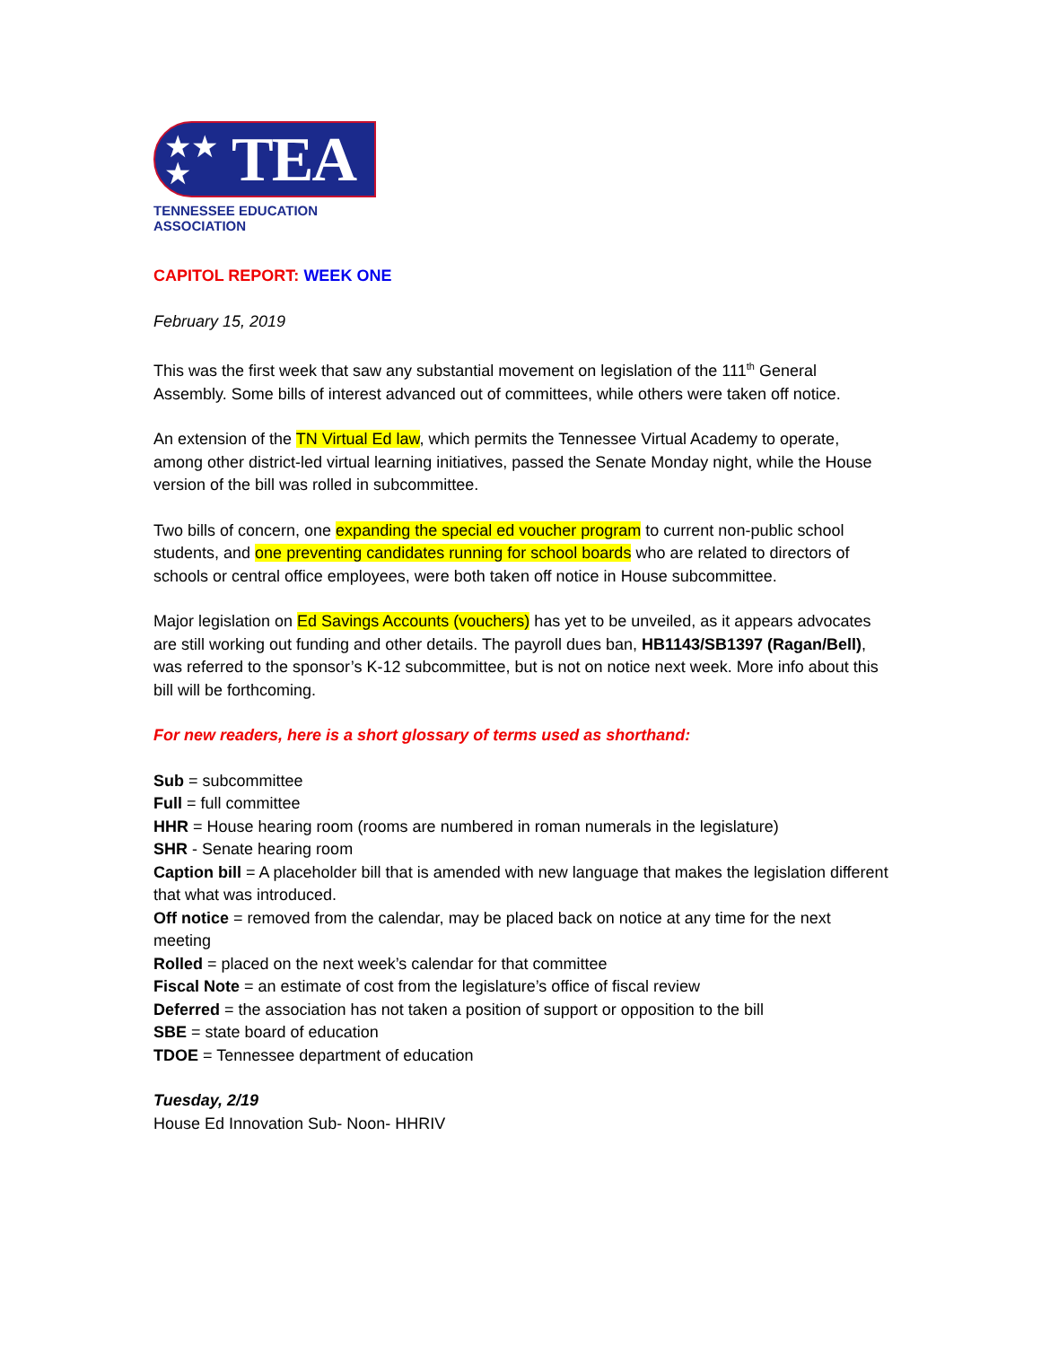★★
★ TEA
TENNESSEE EDUCATION ASSOCIATION
CAPITOL REPORT: WEEK ONE
February 15, 2019
This was the first week that saw any substantial movement on legislation of the 111<sup>th</sup> General Assembly. Some bills of interest advanced out of committees, while others were taken off notice.
An extension of the TN Virtual Ed law, which permits the Tennessee Virtual Academy to operate, among other district-led virtual learning initiatives, passed the Senate Monday night, while the House version of the bill was rolled in subcommittee.
Two bills of concern, one expanding the special ed voucher program to current non-public school students, and one preventing candidates running for school boards who are related to directors of schools or central office employees, were both taken off notice in House subcommittee.
Major legislation on Ed Savings Accounts (vouchers) has yet to be unveiled, as it appears advocates are still working out funding and other details. The payroll dues ban, HB1143/SB1397 (Ragan/Bell), was referred to the sponsor’s K-12 subcommittee, but is not on notice next week. More info about this bill will be forthcoming.
For new readers, here is a short glossary of terms used as shorthand:
Sub = subcommittee
Full = full committee
HHR = House hearing room (rooms are numbered in roman numerals in the legislature)
SHR - Senate hearing room
Caption bill = A placeholder bill that is amended with new language that makes the legislation different that what was introduced.
Off notice = removed from the calendar, may be placed back on notice at any time for the next meeting
Rolled = placed on the next week’s calendar for that committee
Fiscal Note = an estimate of cost from the legislature’s office of fiscal review
Deferred = the association has not taken a position of support or opposition to the bill
SBE = state board of education
TDOE = Tennessee department of education
Tuesday, 2/19
House Ed Innovation Sub- Noon- HHRIV